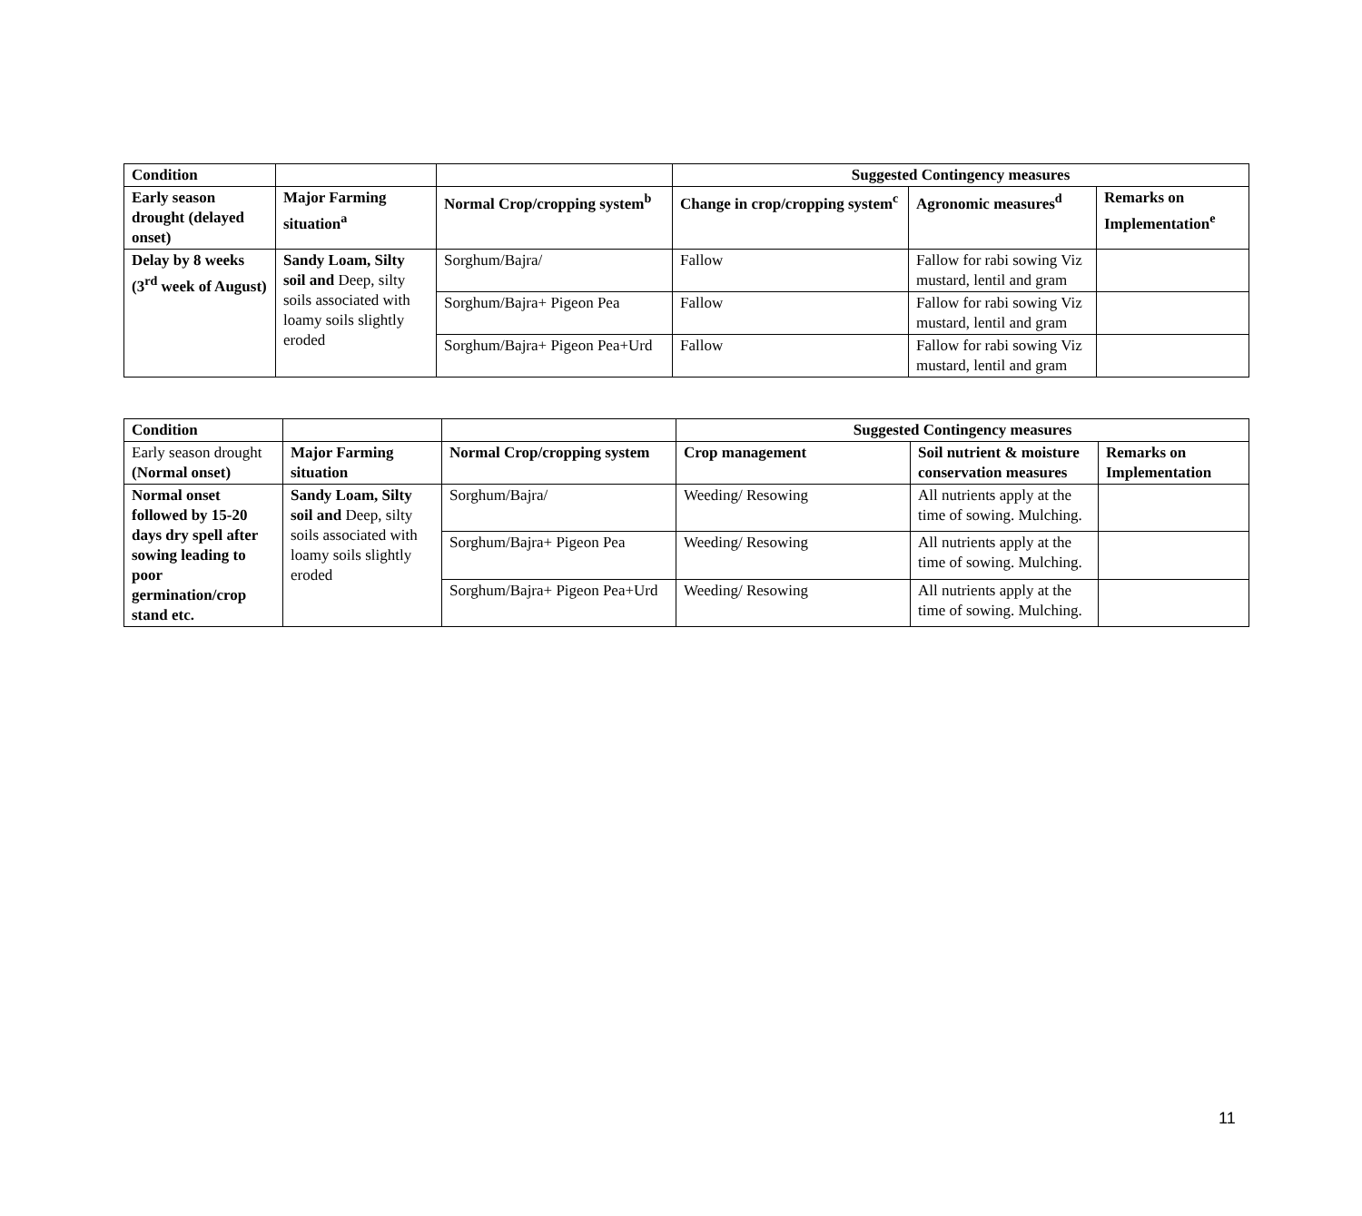| Condition | | | Suggested Contingency measures | | |
| --- | --- | --- | --- | --- | --- |
| Early season drought (delayed onset) | Major Farming situation<sup>a</sup> | Normal Crop/cropping system<sup>b</sup> | Change in crop/cropping system<sup>c</sup> | Agronomic measures<sup>d</sup> | Remarks on Implementation<sup>e</sup> |
| Delay by 8 weeks (3<sup>rd</sup> week of August) | Sandy Loam, Silty soil and Deep, silty soils associated with loamy soils slightly eroded | Sorghum/Bajra/ | Fallow | Fallow for rabi sowing Viz mustard, lentil and gram | |
| | | Sorghum/Bajra+ Pigeon Pea | Fallow | Fallow for rabi sowing Viz mustard, lentil and gram | |
| | | Sorghum/Bajra+ Pigeon Pea+Urd | Fallow | Fallow for rabi sowing Viz mustard, lentil and gram | |
| Condition | | | Suggested Contingency measures | | |
| --- | --- | --- | --- | --- | --- |
| Early season drought (Normal onset) | Major Farming situation | Normal Crop/cropping system | Crop management | Soil nutrient & moisture conservation measures | Remarks on Implementation |
| Normal onset followed by 15-20 days dry spell after sowing leading to poor germination/crop stand etc. | Sandy Loam, Silty soil and Deep, silty soils associated with loamy soils slightly eroded | Sorghum/Bajra/ | Weeding/ Resowing | All nutrients apply at the time of sowing. Mulching. | |
| | | Sorghum/Bajra+ Pigeon Pea | Weeding/ Resowing | All nutrients apply at the time of sowing. Mulching. | |
| | | Sorghum/Bajra+ Pigeon Pea+Urd | Weeding/ Resowing | All nutrients apply at the time of sowing. Mulching. | |
11